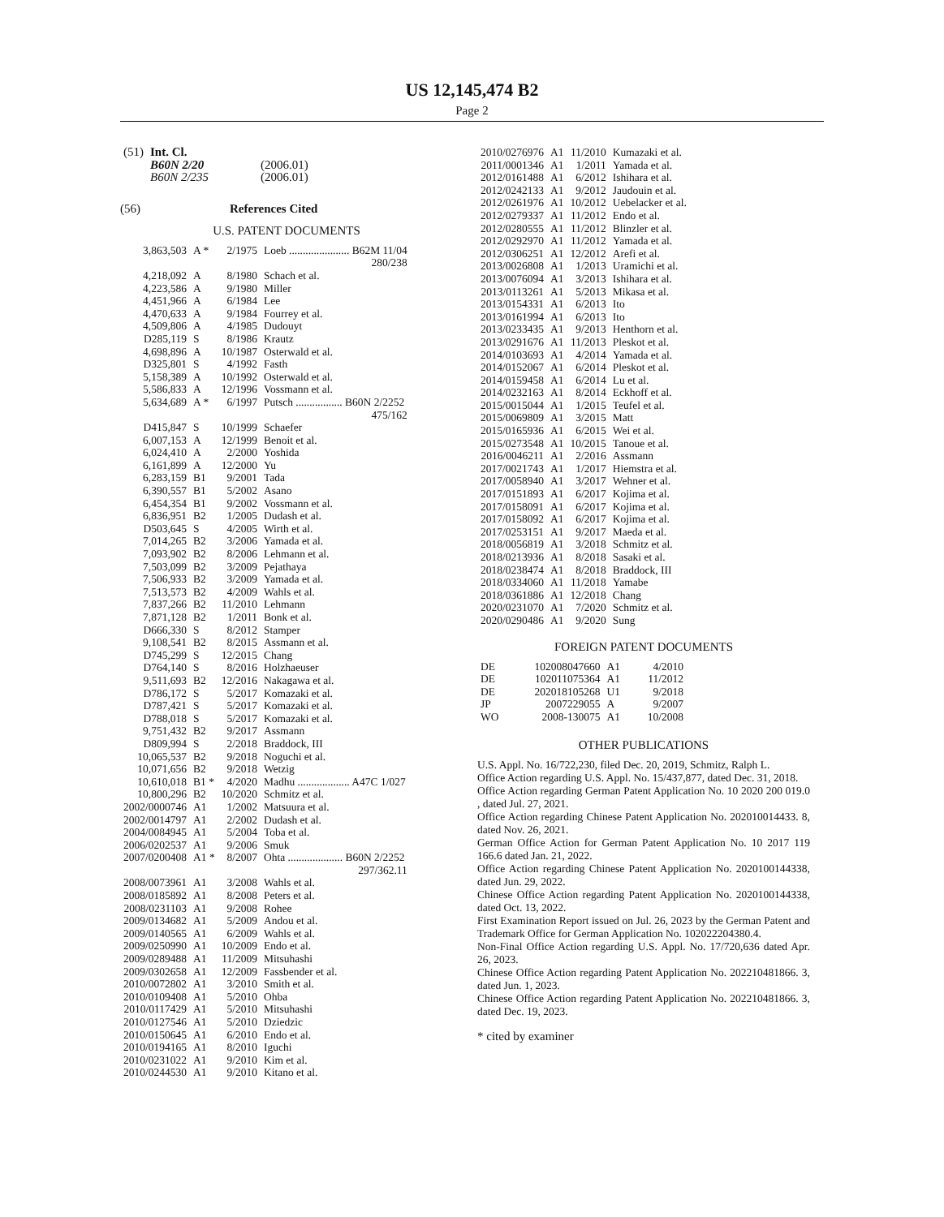US 12,145,474 B2
Page 2
| (51) | Int. Cl. | |
| | B60N 2/20 | (2006.01) |
| | B60N 2/235 | (2006.01) |
(56) References Cited
U.S. PATENT DOCUMENTS
| 3,863,503 | A * | 2/1975 | Loeb ...................... B62M 11/04 280/238 |
| 4,218,092 | A | 8/1980 | Schach et al. |
| 4,223,586 | A | 9/1980 | Miller |
| 4,451,966 | A | 6/1984 | Lee |
| 4,470,633 | A | 9/1984 | Fourrey et al. |
| 4,509,806 | A | 4/1985 | Dudouyt |
| D285,119 | S | 8/1986 | Krautz |
| 4,698,896 | A | 10/1987 | Osterwald et al. |
| D325,801 | S | 4/1992 | Fasth |
| 5,158,389 | A | 10/1992 | Osterwald et al. |
| 5,586,833 | A | 12/1996 | Vossmann et al. |
| 5,634,689 | A * | 6/1997 | Putsch ................. B60N 2/2252 475/162 |
| D415,847 | S | 10/1999 | Schaefer |
| 6,007,153 | A | 12/1999 | Benoit et al. |
| 6,024,410 | A | 2/2000 | Yoshida |
| 6,161,899 | A | 12/2000 | Yu |
| 6,283,159 | B1 | 9/2001 | Tada |
| 6,390,557 | B1 | 5/2002 | Asano |
| 6,454,354 | B1 | 9/2002 | Vossmann et al. |
| 6,836,951 | B2 | 1/2005 | Dudash et al. |
| D503,645 | S | 4/2005 | Wirth et al. |
| 7,014,265 | B2 | 3/2006 | Yamada et al. |
| 7,093,902 | B2 | 8/2006 | Lehmann et al. |
| 7,503,099 | B2 | 3/2009 | Pejathaya |
| 7,506,933 | B2 | 3/2009 | Yamada et al. |
| 7,513,573 | B2 | 4/2009 | Wahls et al. |
| 7,837,266 | B2 | 11/2010 | Lehmann |
| 7,871,128 | B2 | 1/2011 | Bonk et al. |
| D666,330 | S | 8/2012 | Stamper |
| 9,108,541 | B2 | 8/2015 | Assmann et al. |
| D745,299 | S | 12/2015 | Chang |
| D764,140 | S | 8/2016 | Holzhaeuser |
| 9,511,693 | B2 | 12/2016 | Nakagawa et al. |
| D786,172 | S | 5/2017 | Komazaki et al. |
| D787,421 | S | 5/2017 | Komazaki et al. |
| D788,018 | S | 5/2017 | Komazaki et al. |
| 9,751,432 | B2 | 9/2017 | Assmann |
| D809,994 | S | 2/2018 | Braddock, III |
| 10,065,537 | B2 | 9/2018 | Noguchi et al. |
| 10,071,656 | B2 | 9/2018 | Wetzig |
| 10,610,018 | B1 * | 4/2020 | Madhu ................... A47C 1/027 |
| 10,800,296 | B2 | 10/2020 | Schmitz et al. |
| 2002/0000746 | A1 | 1/2002 | Matsuura et al. |
| 2002/0014797 | A1 | 2/2002 | Dudash et al. |
| 2004/0084945 | A1 | 5/2004 | Toba et al. |
| 2006/0202537 | A1 | 9/2006 | Smuk |
| 2007/0200408 | A1 * | 8/2007 | Ohta .................... B60N 2/2252 297/362.11 |
| 2008/0073961 | A1 | 3/2008 | Wahls et al. |
| 2008/0185892 | A1 | 8/2008 | Peters et al. |
| 2008/0231103 | A1 | 9/2008 | Rohee |
| 2009/0134682 | A1 | 5/2009 | Andou et al. |
| 2009/0140565 | A1 | 6/2009 | Wahls et al. |
| 2009/0250990 | A1 | 10/2009 | Endo et al. |
| 2009/0289488 | A1 | 11/2009 | Mitsuhashi |
| 2009/0302658 | A1 | 12/2009 | Fassbender et al. |
| 2010/0072802 | A1 | 3/2010 | Smith et al. |
| 2010/0109408 | A1 | 5/2010 | Ohba |
| 2010/0117429 | A1 | 5/2010 | Mitsuhashi |
| 2010/0127546 | A1 | 5/2010 | Dziedzic |
| 2010/0150645 | A1 | 6/2010 | Endo et al. |
| 2010/0194165 | A1 | 8/2010 | Iguchi |
| 2010/0231022 | A1 | 9/2010 | Kim et al. |
| 2010/0244530 | A1 | 9/2010 | Kitano et al. |
| 2010/0276976 | A1 | 11/2010 | Kumazaki et al. |
| 2011/0001346 | A1 | 1/2011 | Yamada et al. |
| 2012/0161488 | A1 | 6/2012 | Ishihara et al. |
| 2012/0242133 | A1 | 9/2012 | Jaudouin et al. |
| 2012/0261976 | A1 | 10/2012 | Uebelacker et al. |
| 2012/0279337 | A1 | 11/2012 | Endo et al. |
| 2012/0280555 | A1 | 11/2012 | Blinzler et al. |
| 2012/0292970 | A1 | 11/2012 | Yamada et al. |
| 2012/0306251 | A1 | 12/2012 | Arefi et al. |
| 2013/0026808 | A1 | 1/2013 | Uramichi et al. |
| 2013/0076094 | A1 | 3/2013 | Ishihara et al. |
| 2013/0113261 | A1 | 5/2013 | Mikasa et al. |
| 2013/0154331 | A1 | 6/2013 | Ito |
| 2013/0161994 | A1 | 6/2013 | Ito |
| 2013/0233435 | A1 | 9/2013 | Henthorn et al. |
| 2013/0291676 | A1 | 11/2013 | Pleskot et al. |
| 2014/0103693 | A1 | 4/2014 | Yamada et al. |
| 2014/0152067 | A1 | 6/2014 | Pleskot et al. |
| 2014/0159458 | A1 | 6/2014 | Lu et al. |
| 2014/0232163 | A1 | 8/2014 | Eckhoff et al. |
| 2015/0015044 | A1 | 1/2015 | Teufel et al. |
| 2015/0069809 | A1 | 3/2015 | Matt |
| 2015/0165936 | A1 | 6/2015 | Wei et al. |
| 2015/0273548 | A1 | 10/2015 | Tanoue et al. |
| 2016/0046211 | A1 | 2/2016 | Assmann |
| 2017/0021743 | A1 | 1/2017 | Hiemstra et al. |
| 2017/0058940 | A1 | 3/2017 | Wehner et al. |
| 2017/0151893 | A1 | 6/2017 | Kojima et al. |
| 2017/0158091 | A1 | 6/2017 | Kojima et al. |
| 2017/0158092 | A1 | 6/2017 | Kojima et al. |
| 2017/0253151 | A1 | 9/2017 | Maeda et al. |
| 2018/0056819 | A1 | 3/2018 | Schmitz et al. |
| 2018/0213936 | A1 | 8/2018 | Sasaki et al. |
| 2018/0238474 | A1 | 8/2018 | Braddock, III |
| 2018/0334060 | A1 | 11/2018 | Yamabe |
| 2018/0361886 | A1 | 12/2018 | Chang |
| 2020/0231070 | A1 | 7/2020 | Schmitz et al. |
| 2020/0290486 | A1 | 9/2020 | Sung |
FOREIGN PATENT DOCUMENTS
| DE | 102008047660 | A1 | 4/2010 |
| DE | 102011075364 | A1 | 11/2012 |
| DE | 202018105268 | U1 | 9/2018 |
| JP | 2007229055 | A | 9/2007 |
| WO | 2008-130075 | A1 | 10/2008 |
OTHER PUBLICATIONS
U.S. Appl. No. 16/722,230, filed Dec. 20, 2019, Schmitz, Ralph L.
Office Action regarding U.S. Appl. No. 15/437,877, dated Dec. 31, 2018.
Office Action regarding German Patent Application No. 10 2020 200 019.0 , dated Jul. 27, 2021.
Office Action regarding Chinese Patent Application No. 202010014433. 8, dated Nov. 26, 2021.
German Office Action for German Patent Application No. 10 2017 119 166.6 dated Jan. 21, 2022.
Office Action regarding Chinese Patent Application No. 2020100144338, dated Jun. 29, 2022.
Chinese Office Action regarding Patent Application No. 2020100144338, dated Oct. 13, 2022.
First Examination Report issued on Jul. 26, 2023 by the German Patent and Trademark Office for German Application No. 102022204380.4.
Non-Final Office Action regarding U.S. Appl. No. 17/720,636 dated Apr. 26, 2023.
Chinese Office Action regarding Patent Application No. 202210481866. 3, dated Jun. 1, 2023.
Chinese Office Action regarding Patent Application No. 202210481866. 3, dated Dec. 19, 2023.
* cited by examiner